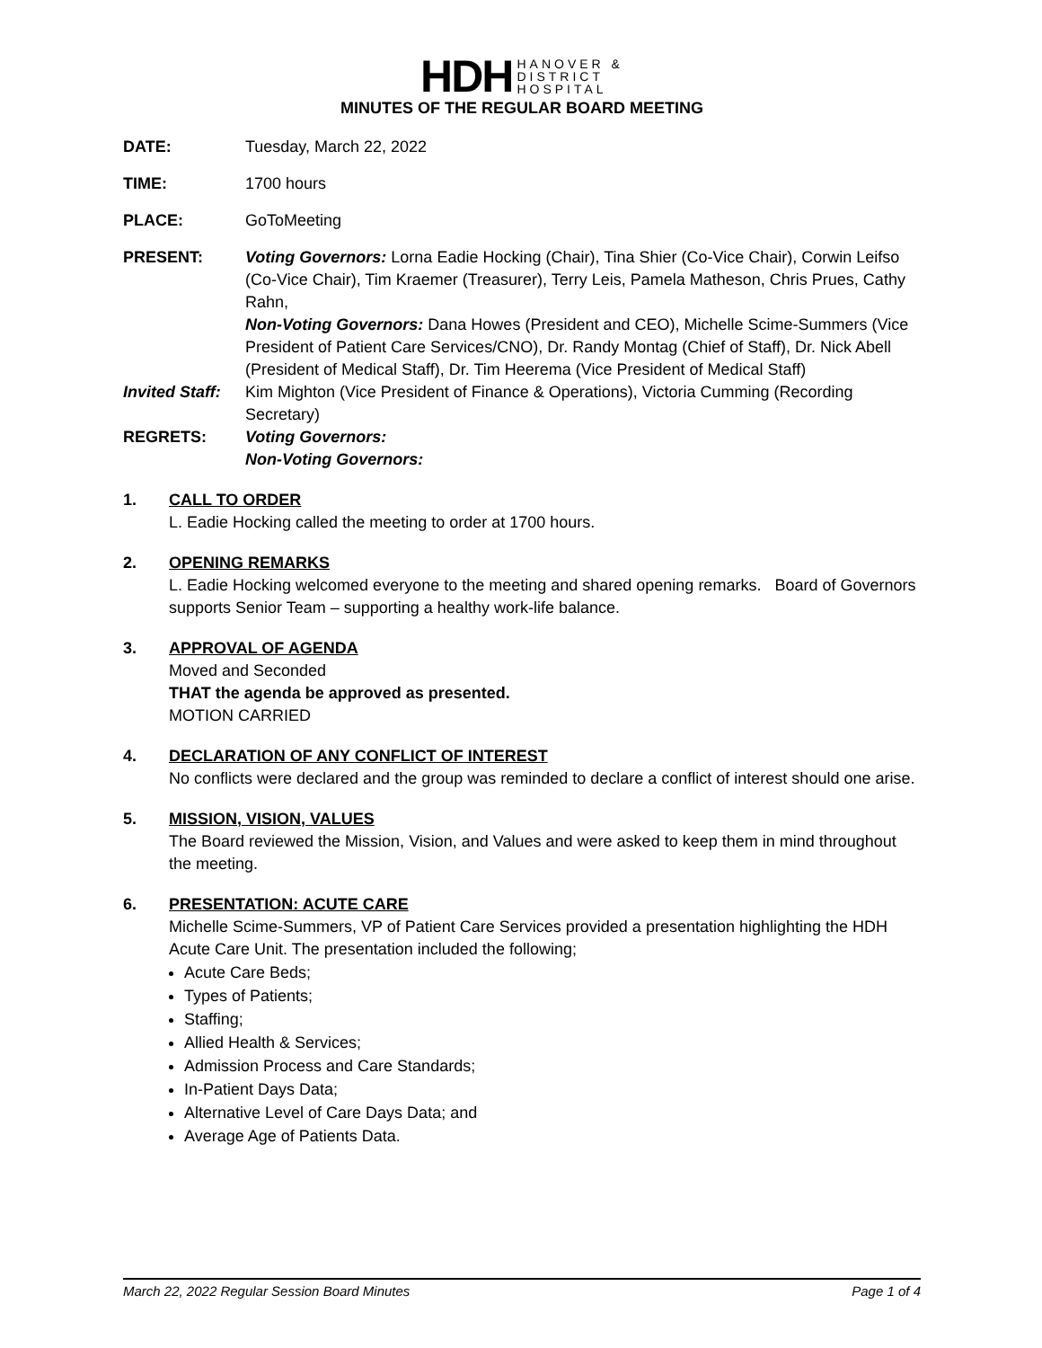HDH HANOVER &
DISTRICT
HOSPITAL
MINUTES OF THE REGULAR BOARD MEETING
DATE: Tuesday, March 22, 2022
TIME: 1700 hours
PLACE: GoToMeeting
PRESENT: Voting Governors: Lorna Eadie Hocking (Chair), Tina Shier (Co-Vice Chair), Corwin Leifso (Co-Vice Chair), Tim Kraemer (Treasurer), Terry Leis, Pamela Matheson, Chris Prues, Cathy Rahn,
Non-Voting Governors: Dana Howes (President and CEO), Michelle Scime-Summers (Vice President of Patient Care Services/CNO), Dr. Randy Montag (Chief of Staff), Dr. Nick Abell (President of Medical Staff), Dr. Tim Heerema (Vice President of Medical Staff)
Invited Staff:
Kim Mighton (Vice President of Finance & Operations), Victoria Cumming (Recording Secretary)
REGRETS: Voting Governors:
Non-Voting Governors:
1. CALL TO ORDER
L. Eadie Hocking called the meeting to order at 1700 hours.
2. OPENING REMARKS
L. Eadie Hocking welcomed everyone to the meeting and shared opening remarks. Board of Governors supports Senior Team – supporting a healthy work-life balance.
3. APPROVAL OF AGENDA
Moved and Seconded
THAT the agenda be approved as presented.
MOTION CARRIED
4. DECLARATION OF ANY CONFLICT OF INTEREST
No conflicts were declared and the group was reminded to declare a conflict of interest should one arise.
5. MISSION, VISION, VALUES
The Board reviewed the Mission, Vision, and Values and were asked to keep them in mind throughout the meeting.
6. PRESENTATION: ACUTE CARE
Michelle Scime-Summers, VP of Patient Care Services provided a presentation highlighting the HDH Acute Care Unit. The presentation included the following;
Acute Care Beds;
Types of Patients;
Staffing;
Allied Health & Services;
Admission Process and Care Standards;
In-Patient Days Data;
Alternative Level of Care Days Data; and
Average Age of Patients Data.
March 22, 2022 Regular Session Board Minutes Page 1 of 4